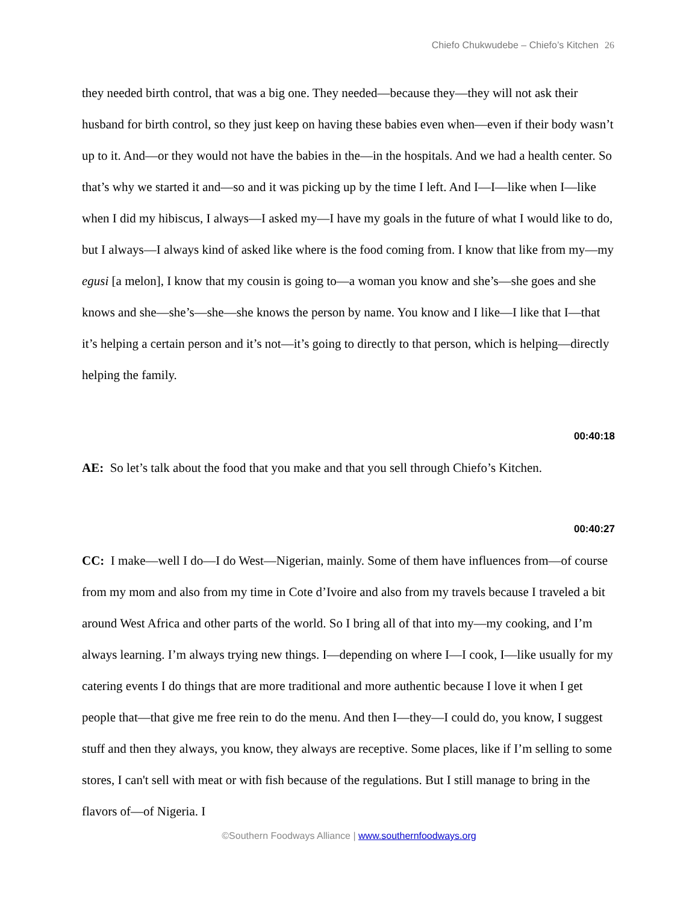Chiefo Chukwudebe – Chiefo’s Kitchen 26
they needed birth control, that was a big one. They needed—because they—they will not ask their husband for birth control, so they just keep on having these babies even when—even if their body wasn’t up to it. And—or they would not have the babies in the—in the hospitals. And we had a health center. So that’s why we started it and—so and it was picking up by the time I left. And I—I—like when I—like when I did my hibiscus, I always—I asked my—I have my goals in the future of what I would like to do, but I always—I always kind of asked like where is the food coming from. I know that like from my—my egusi [a melon], I know that my cousin is going to—a woman you know and she’s—she goes and she knows and she—she’s—she—she knows the person by name. You know and I like—I like that I—that it’s helping a certain person and it’s not—it’s going to directly to that person, which is helping—directly helping the family.
00:40:18
AE: So let’s talk about the food that you make and that you sell through Chiefo’s Kitchen.
00:40:27
CC: I make—well I do—I do West—Nigerian, mainly. Some of them have influences from—of course from my mom and also from my time in Cote d’Ivoire and also from my travels because I traveled a bit around West Africa and other parts of the world. So I bring all of that into my—my cooking, and I’m always learning. I’m always trying new things. I—depending on where I—I cook, I—like usually for my catering events I do things that are more traditional and more authentic because I love it when I get people that—that give me free rein to do the menu. And then I—they—I could do, you know, I suggest stuff and then they always, you know, they always are receptive. Some places, like if I’m selling to some stores, I can't sell with meat or with fish because of the regulations. But I still manage to bring in the flavors of—of Nigeria. I
©Southern Foodways Alliance | www.southernfoodways.org